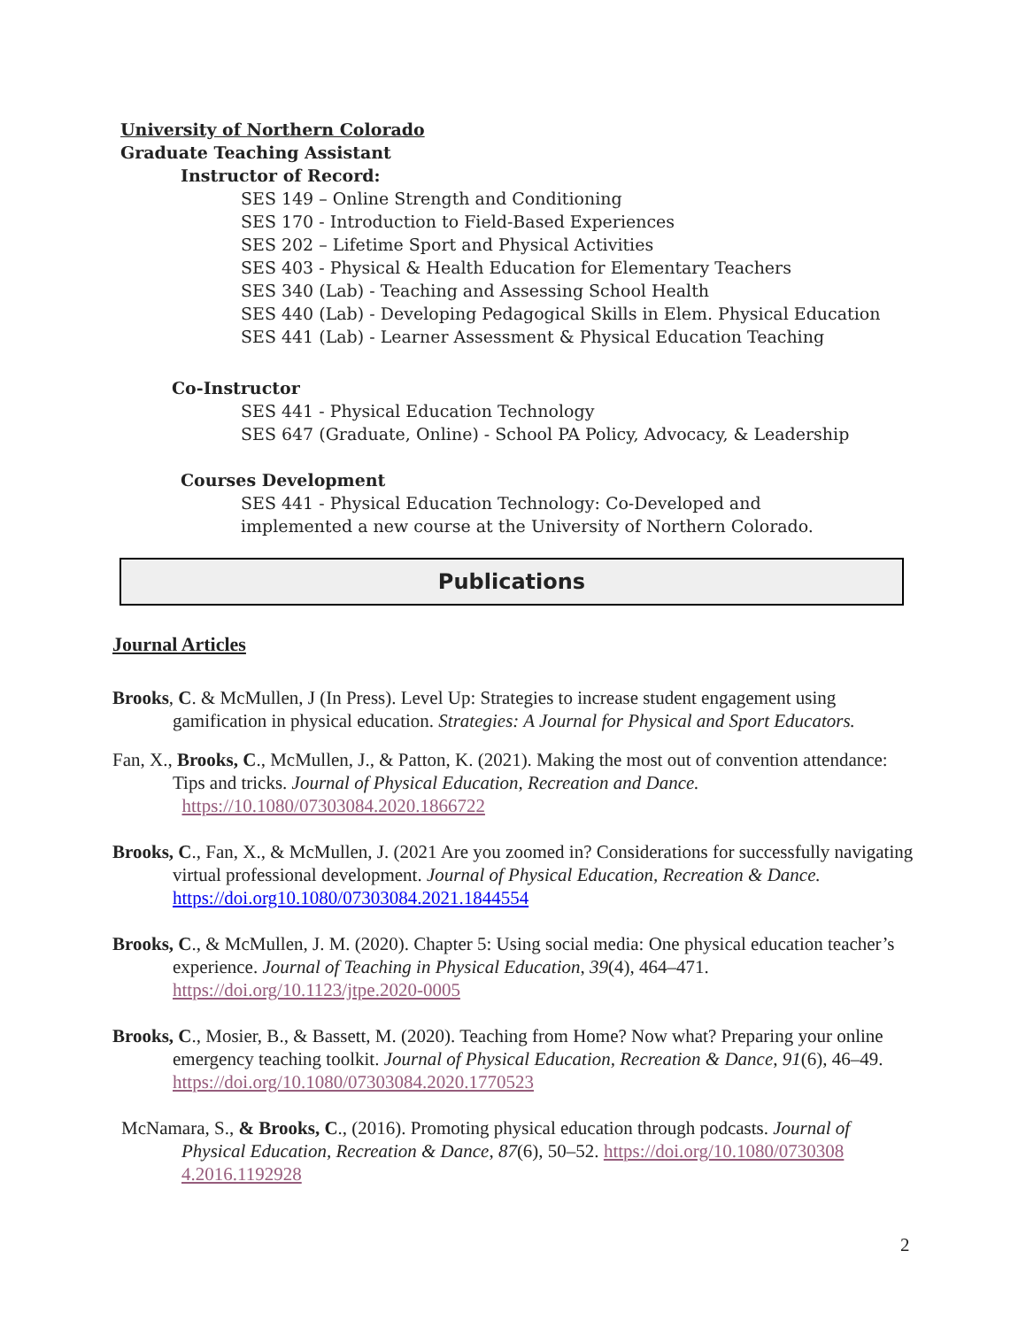University of Northern Colorado
Graduate Teaching Assistant
Instructor of Record:
SES 149 – Online Strength and Conditioning
SES 170 - Introduction to Field-Based Experiences
SES 202 – Lifetime Sport and Physical Activities
SES 403 - Physical & Health Education for Elementary Teachers
SES 340 (Lab) - Teaching and Assessing School Health
SES 440 (Lab) - Developing Pedagogical Skills in Elem. Physical Education
SES 441 (Lab) - Learner Assessment & Physical Education Teaching
Co-Instructor
SES 441 - Physical Education Technology
SES 647 (Graduate, Online) - School PA Policy, Advocacy, & Leadership
Courses Development
SES 441 - Physical Education Technology: Co-Developed and
implemented a new course at the University of Northern Colorado.
Publications
Journal Articles
Brooks, C. & McMullen, J (In Press). Level Up: Strategies to increase student engagement using gamification in physical education. Strategies: A Journal for Physical and Sport Educators.
Fan, X., Brooks, C., McMullen, J., & Patton, K. (2021). Making the most out of convention attendance: Tips and tricks. Journal of Physical Education, Recreation and Dance.
https://10.1080/07303084.2020.1866722
Brooks, C., Fan, X., & McMullen, J. (2021 Are you zoomed in? Considerations for successfully navigating virtual professional development. Journal of Physical Education, Recreation & Dance. https://doi.org10.1080/07303084.2021.1844554
Brooks, C., & McMullen, J. M. (2020). Chapter 5: Using social media: One physical education teacher’s experience. Journal of Teaching in Physical Education, 39(4), 464–471. https://doi.org/10.1123/jtpe.2020-0005
Brooks, C., Mosier, B., & Bassett, M. (2020). Teaching from Home? Now what? Preparing your online emergency teaching toolkit. Journal of Physical Education, Recreation & Dance, 91(6), 46–49. https://doi.org/10.1080/07303084.2020.1770523
McNamara, S., & Brooks, C., (2016). Promoting physical education through podcasts. Journal of Physical Education, Recreation & Dance, 87(6), 50–52. https://doi.org/10.1080/0730308 4.2016.1192928
2